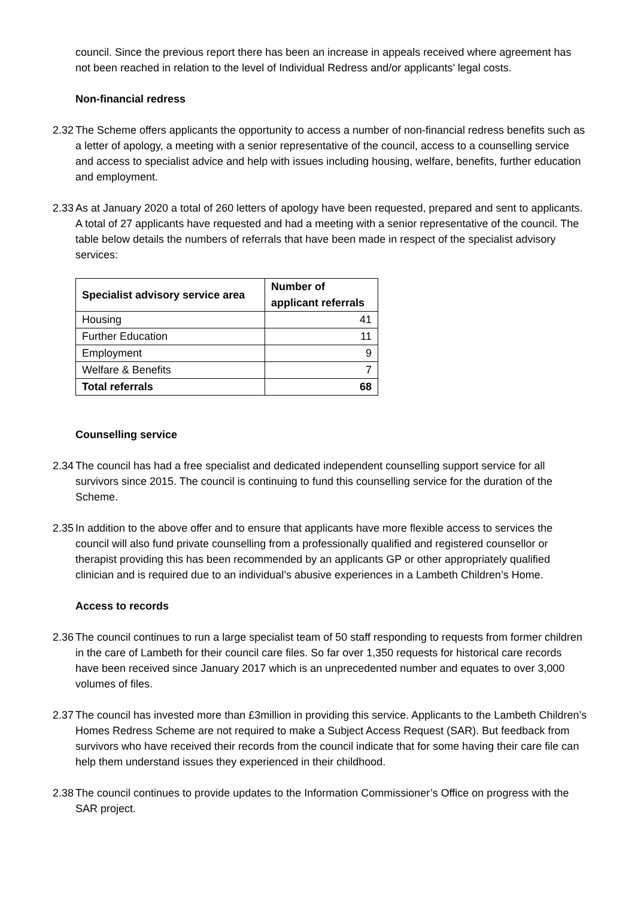council. Since the previous report there has been an increase in appeals received where agreement has not been reached in relation to the level of Individual Redress and/or applicants’ legal costs.
Non-financial redress
2.32 The Scheme offers applicants the opportunity to access a number of non-financial redress benefits such as a letter of apology, a meeting with a senior representative of the council, access to a counselling service and access to specialist advice and help with issues including housing, welfare, benefits, further education and employment.
2.33 As at January 2020 a total of 260 letters of apology have been requested, prepared and sent to applicants. A total of 27 applicants have requested and had a meeting with a senior representative of the council. The table below details the numbers of referrals that have been made in respect of the specialist advisory services:
| Specialist advisory service area | Number of applicant referrals |
| --- | --- |
| Housing | 41 |
| Further Education | 11 |
| Employment | 9 |
| Welfare & Benefits | 7 |
| Total referrals | 68 |
Counselling service
2.34 The council has had a free specialist and dedicated independent counselling support service for all survivors since 2015. The council is continuing to fund this counselling service for the duration of the Scheme.
2.35 In addition to the above offer and to ensure that applicants have more flexible access to services the council will also fund private counselling from a professionally qualified and registered counsellor or therapist providing this has been recommended by an applicants GP or other appropriately qualified clinician and is required due to an individual’s abusive experiences in a Lambeth Children’s Home.
Access to records
2.36 The council continues to run a large specialist team of 50 staff responding to requests from former children in the care of Lambeth for their council care files. So far over 1,350 requests for historical care records have been received since January 2017 which is an unprecedented number and equates to over 3,000 volumes of files.
2.37 The council has invested more than £3million in providing this service. Applicants to the Lambeth Children’s Homes Redress Scheme are not required to make a Subject Access Request (SAR). But feedback from survivors who have received their records from the council indicate that for some having their care file can help them understand issues they experienced in their childhood.
2.38 The council continues to provide updates to the Information Commissioner’s Office on progress with the SAR project.